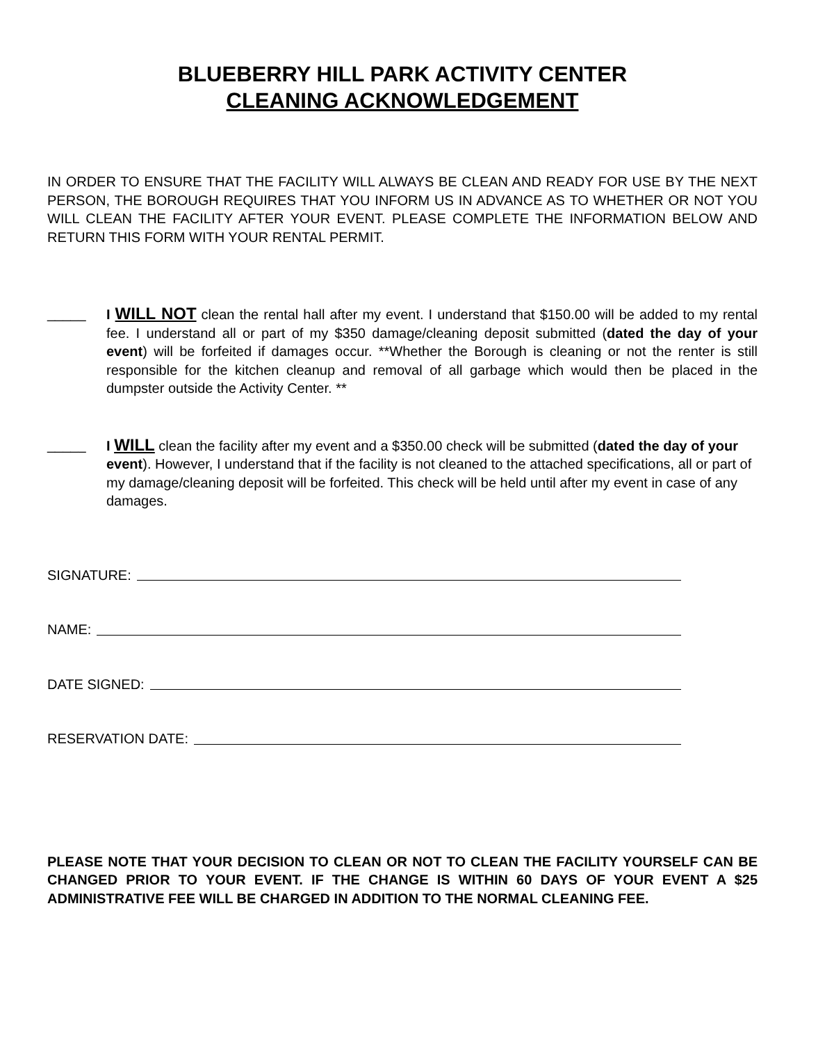BLUEBERRY HILL PARK ACTIVITY CENTER
CLEANING ACKNOWLEDGEMENT
IN ORDER TO ENSURE THAT THE FACILITY WILL ALWAYS BE CLEAN AND READY FOR USE BY THE NEXT PERSON, THE BOROUGH REQUIRES THAT YOU INFORM US IN ADVANCE AS TO WHETHER OR NOT YOU WILL CLEAN THE FACILITY AFTER YOUR EVENT. PLEASE COMPLETE THE INFORMATION BELOW AND RETURN THIS FORM WITH YOUR RENTAL PERMIT.
_____ I WILL NOT clean the rental hall after my event. I understand that $150.00 will be added to my rental fee. I understand all or part of my $350 damage/cleaning deposit submitted (dated the day of your event) will be forfeited if damages occur. **Whether the Borough is cleaning or not the renter is still responsible for the kitchen cleanup and removal of all garbage which would then be placed in the dumpster outside the Activity Center. **
_____ I WILL clean the facility after my event and a $350.00 check will be submitted (dated the day of your event). However, I understand that if the facility is not cleaned to the attached specifications, all or part of my damage/cleaning deposit will be forfeited. This check will be held until after my event in case of any damages.
SIGNATURE:
NAME:
DATE SIGNED:
RESERVATION DATE:
PLEASE NOTE THAT YOUR DECISION TO CLEAN OR NOT TO CLEAN THE FACILITY YOURSELF CAN BE CHANGED PRIOR TO YOUR EVENT. IF THE CHANGE IS WITHIN 60 DAYS OF YOUR EVENT A $25 ADMINISTRATIVE FEE WILL BE CHARGED IN ADDITION TO THE NORMAL CLEANING FEE.